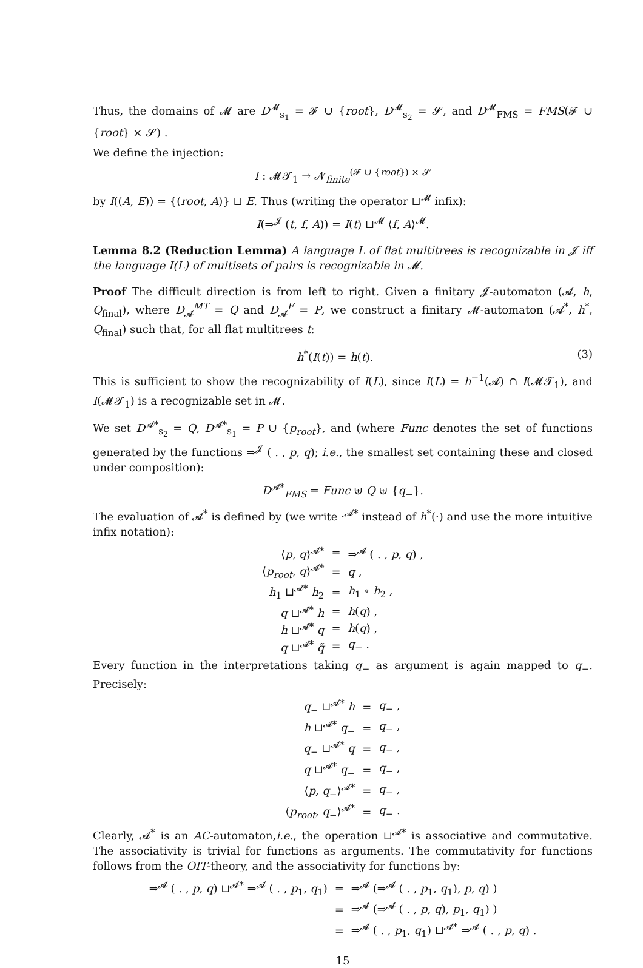Thus, the domains of 𝓜 are D<sup>𝓜</sup><sub>s<sub>1</sub></sub> = 𝓕 ∪ {root}, D<sup>𝓜</sup><sub>s<sub>2</sub></sub> = 𝓢, and D<sup>𝓜</sup><sub>FMS</sub> = FMS(𝓕 ∪ {root} × 𝓢) .
We define the injection:
I : 𝓜𝓣<sub>1</sub> → 𝓝<sub>finite</sub><sup>(𝓕 ∪ {root}) × 𝓢</sup>
by I((A, E)) = {(root, A)} ⊔ E. Thus (writing the operator ⊔<sup>𝓜</sup> infix):
I(⇒<sup>𝓙</sup> (t, f, A)) = I(t) ⊔<sup>𝓜</sup> ⟨f, A⟩<sup>𝓜</sup>.
Lemma 8.2 (Reduction Lemma) A language L of flat multitrees is recognizable in 𝓙 iff the language I(L) of multisets of pairs is recognizable in 𝓜.
Proof The difficult direction is from left to right. Given a finitary 𝓙-automaton (𝓐, h, Q<sub>final</sub>), where D<sub>𝓐</sub><sup>MT</sup> = Q and D<sub>𝓐</sub><sup>F</sup> = P, we construct a finitary 𝓜-automaton (𝓐<sup>*</sup>, h<sup>*</sup>, Q<sub>final</sub>) such that, for all flat multitrees t:
h<sup>*</sup>(I(t)) = h(t). (3)
This is sufficient to show the recognizability of I(L), since I(L) = h<sup>−1</sup>(𝓐) ∩ I(𝓜𝓣<sub>1</sub>), and I(𝓜𝓣<sub>1</sub>) is a recognizable set in 𝓜.
We set D<sup>𝓐*</sup><sub>s<sub>2</sub></sub> = Q, D<sup>𝓐*</sup><sub>s<sub>1</sub></sub> = P ∪ {p<sub>root</sub>}, and (where Func denotes the set of functions generated by the functions ⇒<sup>𝓙</sup> ( . , p, q); i.e., the smallest set containing these and closed under composition):
D<sup>𝓐*</sup><sub>FMS</sub> = Func ⊎ Q ⊎ {q<sub>−</sub>}.
The evaluation of 𝓐<sup>*</sup> is defined by (we write ·<sup>𝓐*</sup> instead of h<sup>*</sup>(·) and use the more intuitive infix notation):
| ⟨ p , q ⟩<sup>𝓐*</sup> | = | ⇒<sup>𝓐</sup> ( . , p , q ) , |
| ⟨ p<sub>root</sub> , q ⟩<sup>𝓐*</sup> | = | q , |
| h<sub>1</sub> ⊔<sup>𝓐*</sup> h<sub>2</sub> | = | h<sub>1</sub> ∘ h<sub>2</sub> , |
| q ⊔<sup>𝓐*</sup> h | = | h ( q ) , |
| h ⊔<sup>𝓐*</sup> q | = | h ( q ) , |
| q ⊔<sup>𝓐*</sup> q̃ | = | q<sub>−</sub> . |
Every function in the interpretations taking q<sub>−</sub> as argument is again mapped to q<sub>−</sub>. Precisely:
| q<sub>−</sub> ⊔<sup>𝓐*</sup> h | = | q<sub>−</sub> , |
| h ⊔<sup>𝓐*</sup> q<sub>−</sub> | = | q<sub>−</sub> , |
| q<sub>−</sub> ⊔<sup>𝓐*</sup> q | = | q<sub>−</sub> , |
| q ⊔<sup>𝓐*</sup> q<sub>−</sub> | = | q<sub>−</sub> , |
| ⟨ p , q<sub>−</sub>⟩<sup>𝓐*</sup> | = | q<sub>−</sub> , |
| ⟨ p<sub>root</sub> , q<sub>−</sub>⟩<sup>𝓐*</sup> | = | q<sub>−</sub> . |
Clearly, 𝓐<sup>*</sup> is an AC-automaton,i.e., the operation ⊔<sup>𝓐*</sup> is associative and commutative. The associativity is trivial for functions as arguments. The commutativity for functions follows from the OIT-theory, and the associativity for functions by:
| ⇒<sup>𝓐</sup> ( . , p , q ) ⊔<sup>𝓐*</sup> ⇒<sup>𝓐</sup> ( . , p<sub>1</sub>, q<sub>1</sub>) | = | ⇒<sup>𝓐</sup> (⇒<sup>𝓐</sup> ( . , p<sub>1</sub>, q<sub>1</sub>), p , q ) ) |
| | = | ⇒<sup>𝓐</sup> (⇒<sup>𝓐</sup> ( . , p , q ), p<sub>1</sub>, q<sub>1</sub>) ) |
| | = | ⇒<sup>𝓐</sup> ( . , p<sub>1</sub>, q<sub>1</sub>) ⊔<sup>𝓐*</sup> ⇒<sup>𝓐</sup> ( . , p , q ) . |
15